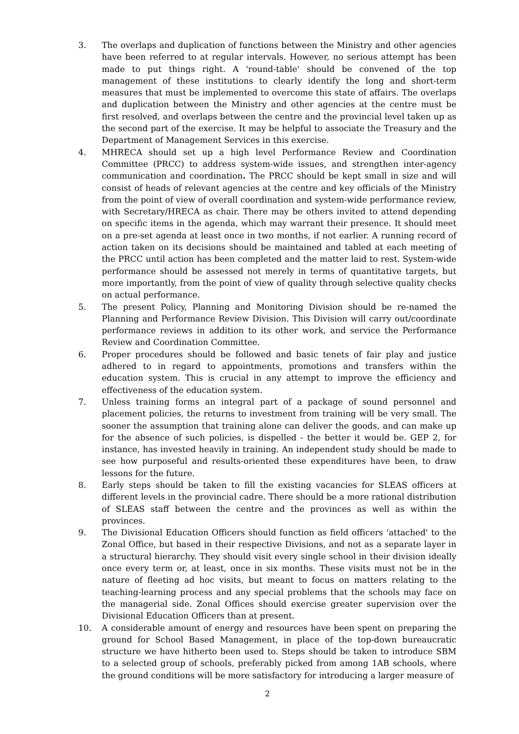3. The overlaps and duplication of functions between the Ministry and other agencies have been referred to at regular intervals. However, no serious attempt has been made to put things right. A 'round-table' should be convened of the top management of these institutions to clearly identify the long and short-term measures that must be implemented to overcome this state of affairs. The overlaps and duplication between the Ministry and other agencies at the centre must be first resolved, and overlaps between the centre and the provincial level taken up as the second part of the exercise. It may be helpful to associate the Treasury and the Department of Management Services in this exercise.
4. MHRECA should set up a high level Performance Review and Coordination Committee (PRCC) to address system-wide issues, and strengthen inter-agency communication and coordination. The PRCC should be kept small in size and will consist of heads of relevant agencies at the centre and key officials of the Ministry from the point of view of overall coordination and system-wide performance review, with Secretary/HRECA as chair. There may be others invited to attend depending on specific items in the agenda, which may warrant their presence. It should meet on a pre-set agenda at least once in two months, if not earlier. A running record of action taken on its decisions should be maintained and tabled at each meeting of the PRCC until action has been completed and the matter laid to rest. System-wide performance should be assessed not merely in terms of quantitative targets, but more importantly, from the point of view of quality through selective quality checks on actual performance.
5. The present Policy, Planning and Monitoring Division should be re-named the Planning and Performance Review Division. This Division will carry out/coordinate performance reviews in addition to its other work, and service the Performance Review and Coordination Committee.
6. Proper procedures should be followed and basic tenets of fair play and justice adhered to in regard to appointments, promotions and transfers within the education system. This is crucial in any attempt to improve the efficiency and effectiveness of the education system.
7. Unless training forms an integral part of a package of sound personnel and placement policies, the returns to investment from training will be very small. The sooner the assumption that training alone can deliver the goods, and can make up for the absence of such policies, is dispelled - the better it would be. GEP 2, for instance, has invested heavily in training. An independent study should be made to see how purposeful and results-oriented these expenditures have been, to draw lessons for the future.
8. Early steps should be taken to fill the existing vacancies for SLEAS officers at different levels in the provincial cadre. There should be a more rational distribution of SLEAS staff between the centre and the provinces as well as within the provinces.
9. The Divisional Education Officers should function as field officers 'attached' to the Zonal Office, but based in their respective Divisions, and not as a separate layer in a structural hierarchy. They should visit every single school in their division ideally once every term or, at least, once in six months. These visits must not be in the nature of fleeting ad hoc visits, but meant to focus on matters relating to the teaching-learning process and any special problems that the schools may face on the managerial side. Zonal Offices should exercise greater supervision over the Divisional Education Officers than at present.
10. A considerable amount of energy and resources have been spent on preparing the ground for School Based Management, in place of the top-down bureaucratic structure we have hitherto been used to. Steps should be taken to introduce SBM to a selected group of schools, preferably picked from among 1AB schools, where the ground conditions will be more satisfactory for introducing a larger measure of
2